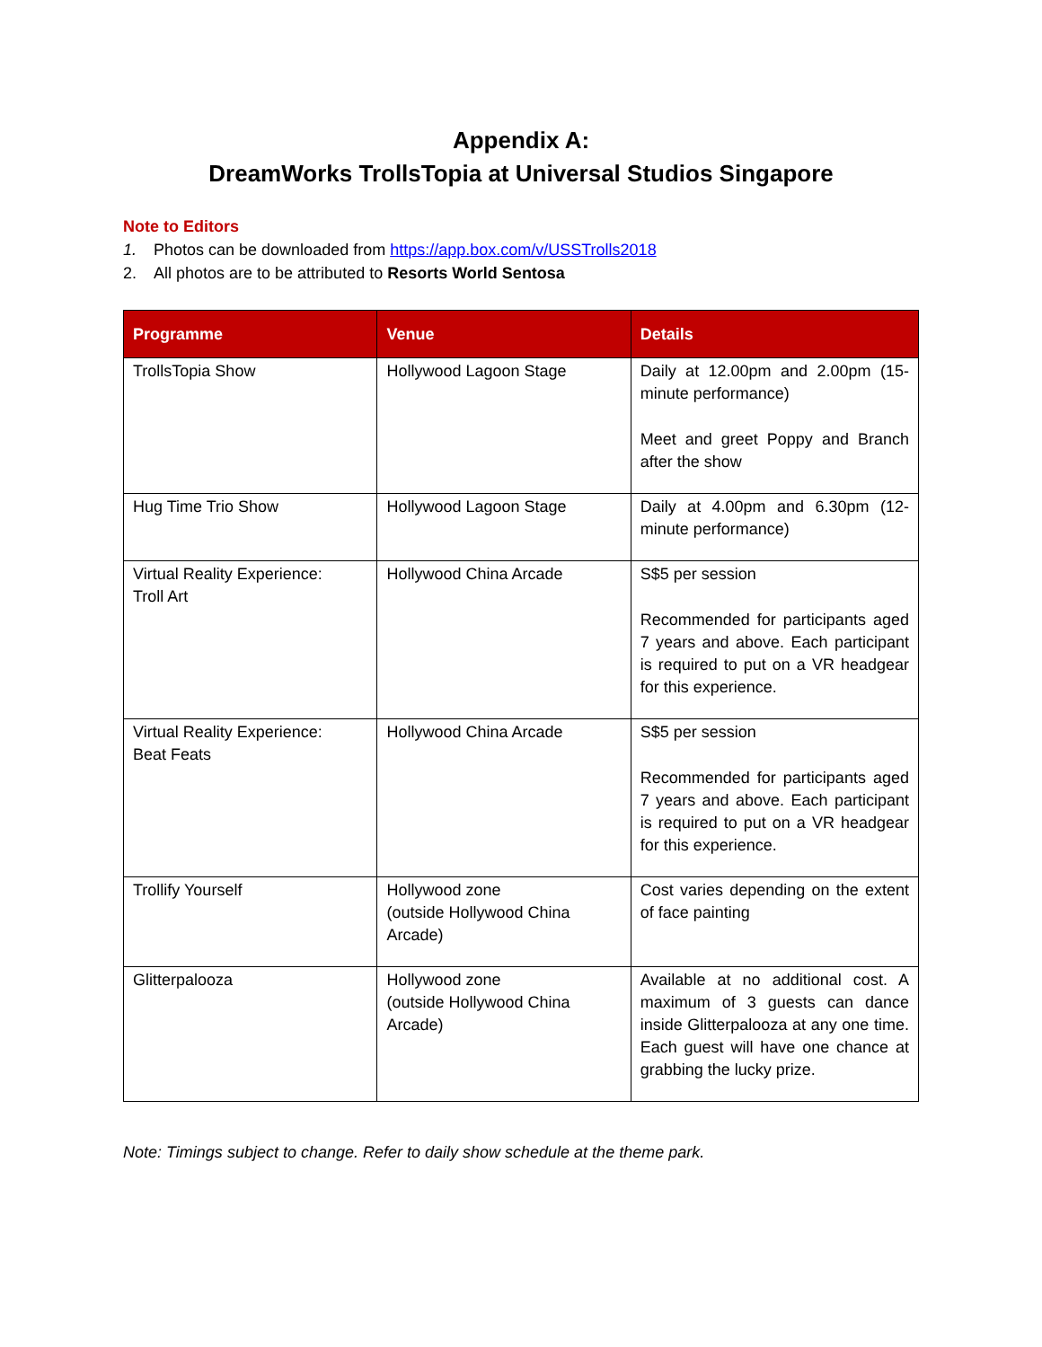Appendix A:
DreamWorks TrollsTopia at Universal Studios Singapore
Note to Editors
1. Photos can be downloaded from https://app.box.com/v/USSTrolls2018
2. All photos are to be attributed to Resorts World Sentosa
| Programme | Venue | Details |
| --- | --- | --- |
| TrollsTopia Show | Hollywood Lagoon Stage | Daily at 12.00pm and 2.00pm (15-minute performance) Meet and greet Poppy and Branch after the show |
| Hug Time Trio Show | Hollywood Lagoon Stage | Daily at 4.00pm and 6.30pm (12-minute performance) |
| Virtual Reality Experience: Troll Art | Hollywood China Arcade | S$5 per session Recommended for participants aged 7 years and above. Each participant is required to put on a VR headgear for this experience. |
| Virtual Reality Experience: Beat Feats | Hollywood China Arcade | S$5 per session Recommended for participants aged 7 years and above. Each participant is required to put on a VR headgear for this experience. |
| Trollify Yourself | Hollywood zone (outside Hollywood China Arcade) | Cost varies depending on the extent of face painting |
| Glitterpalooza | Hollywood zone (outside Hollywood China Arcade) | Available at no additional cost. A maximum of 3 guests can dance inside Glitterpalooza at any one time. Each guest will have one chance at grabbing the lucky prize. |
Note: Timings subject to change. Refer to daily show schedule at the theme park.